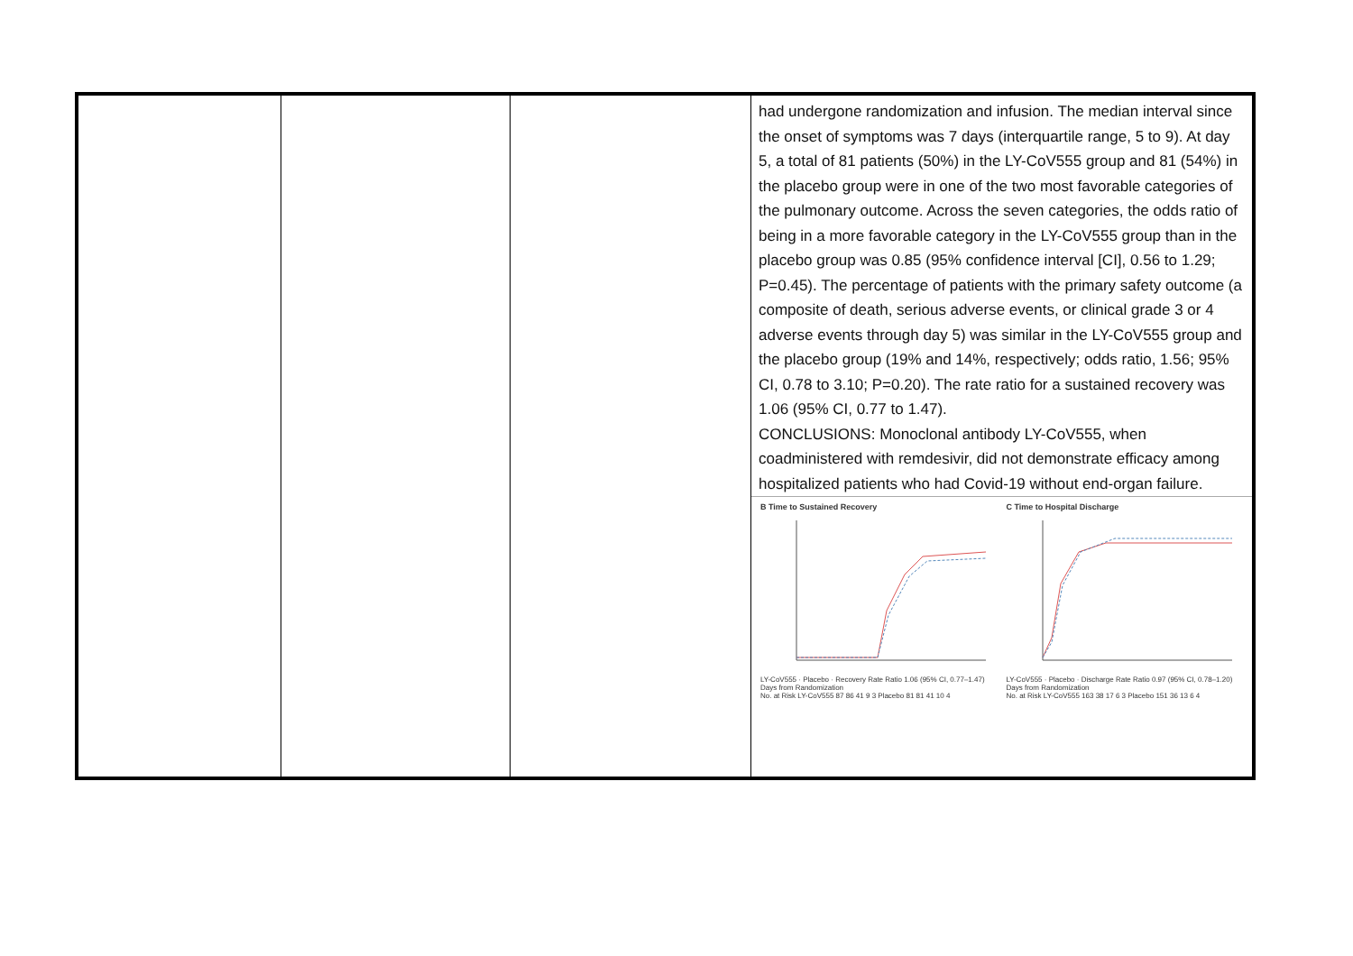| | | | had undergone randomization and infusion. The median interval since the onset of symptoms was 7 days (interquartile range, 5 to 9). At day 5, a total of 81 patients (50%) in the LY-CoV555 group and 81 (54%) in the placebo group were in one of the two most favorable categories of the pulmonary outcome. Across the seven categories, the odds ratio of being in a more favorable category in the LY-CoV555 group than in the placebo group was 0.85 (95% confidence interval [CI], 0.56 to 1.29; P=0.45). The percentage of patients with the primary safety outcome (a composite of death, serious adverse events, or clinical grade 3 or 4 adverse events through day 5) was similar in the LY-CoV555 group and the placebo group (19% and 14%, respectively; odds ratio, 1.56; 95% CI, 0.78 to 3.10; P=0.20). The rate ratio for a sustained recovery was 1.06 (95% CI, 0.77 to 1.47). CONCLUSIONS: Monoclonal antibody LY-CoV555, when coadministered with remdesivir, did not demonstrate efficacy among hospitalized patients who had Covid-19 without end-organ failure. B Time to Sustained Recovery LY-CoV555 · Placebo · Recovery Rate Ratio 1.06 (95% CI, 0.77–1.47) Days from Randomization No. at Risk LY-CoV555 87 86 41 9 3 Placebo 81 81 41 10 4 C Time to Hospital Discharge LY-CoV555 · Placebo · Discharge Rate Ratio 0.97 (95% CI, 0.78–1.20) Days from Randomization No. at Risk LY-CoV555 163 38 17 6 3 Placebo 151 36 13 6 4 |